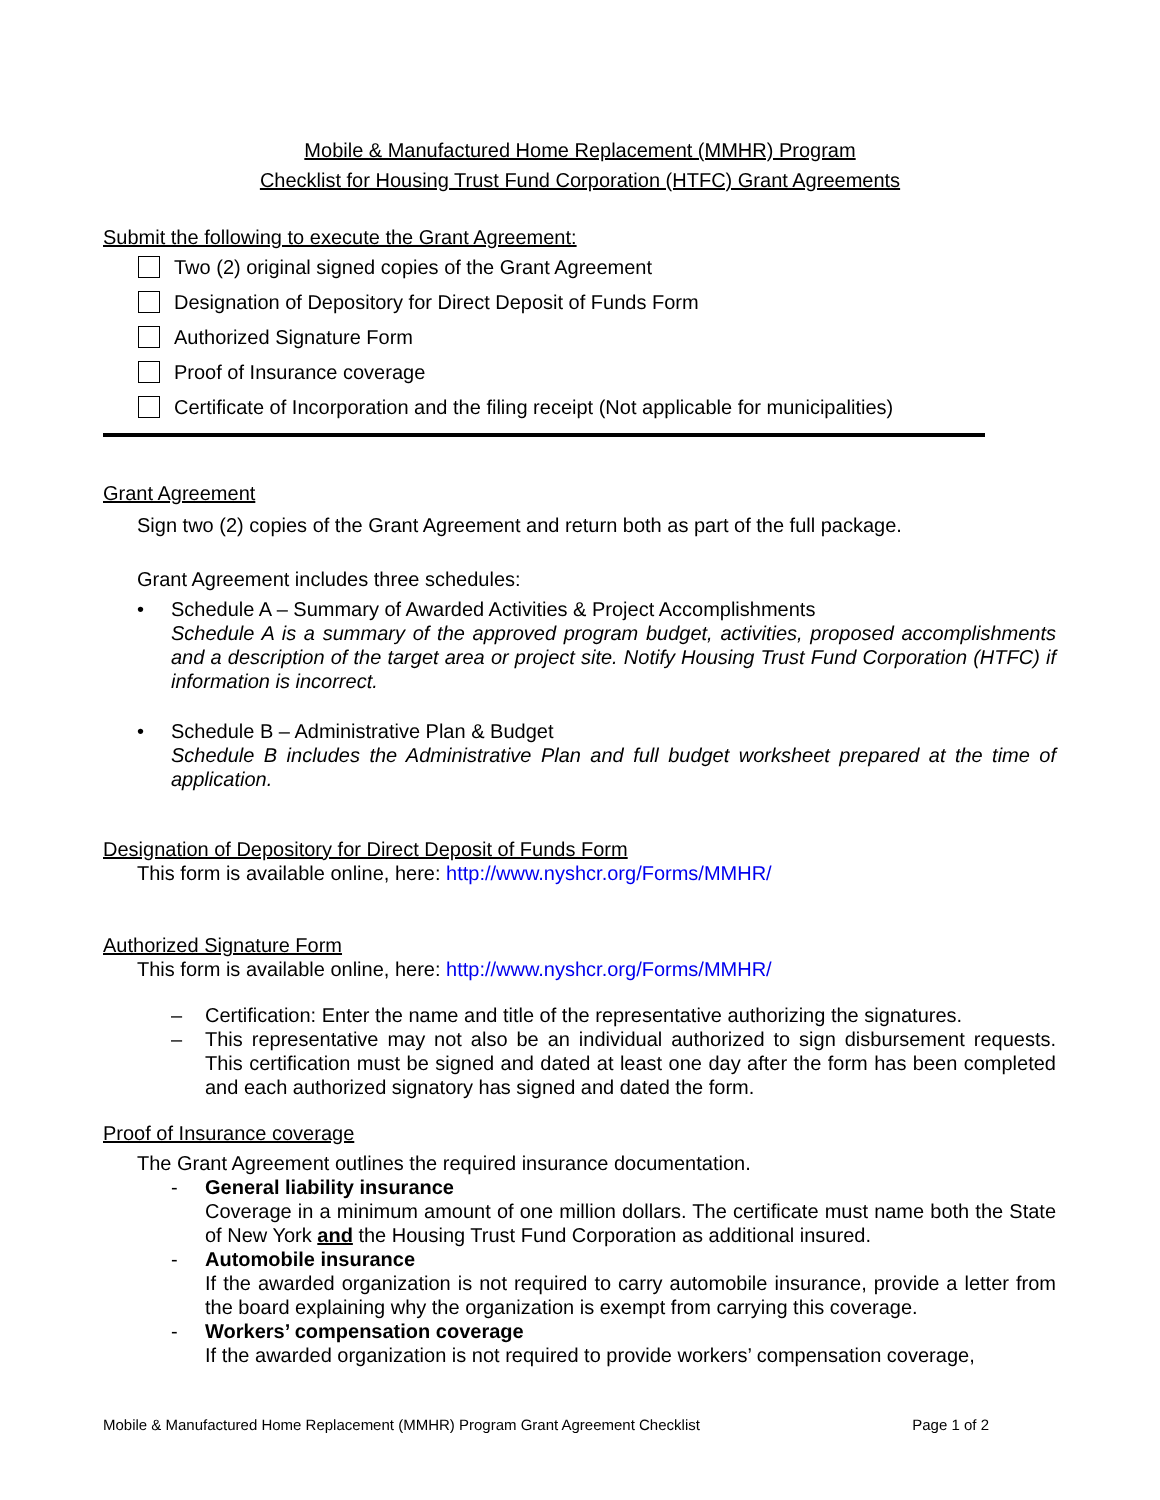Mobile & Manufactured Home Replacement (MMHR) Program
Checklist for Housing Trust Fund Corporation (HTFC) Grant Agreements
Submit the following to execute the Grant Agreement:
Two (2) original signed copies of the Grant Agreement
Designation of Depository for Direct Deposit of Funds Form
Authorized Signature Form
Proof of Insurance coverage
Certificate of Incorporation and the filing receipt (Not applicable for municipalities)
Grant Agreement
Sign two (2) copies of the Grant Agreement and return both as part of the full package.
Grant Agreement includes three schedules:
• Schedule A – Summary of Awarded Activities & Project Accomplishments
Schedule A is a summary of the approved program budget, activities, proposed accomplishments and a description of the target area or project site. Notify Housing Trust Fund Corporation (HTFC) if information is incorrect.
• Schedule B – Administrative Plan & Budget
Schedule B includes the Administrative Plan and full budget worksheet prepared at the time of application.
Designation of Depository for Direct Deposit of Funds Form
This form is available online, here: http://www.nyshcr.org/Forms/MMHR/
Authorized Signature Form
This form is available online, here: http://www.nyshcr.org/Forms/MMHR/
– Certification: Enter the name and title of the representative authorizing the signatures.
– This representative may not also be an individual authorized to sign disbursement requests. This certification must be signed and dated at least one day after the form has been completed and each authorized signatory has signed and dated the form.
Proof of Insurance coverage
The Grant Agreement outlines the required insurance documentation.
- General liability insurance
Coverage in a minimum amount of one million dollars. The certificate must name both the State of New York and the Housing Trust Fund Corporation as additional insured.
- Automobile insurance
If the awarded organization is not required to carry automobile insurance, provide a letter from the board explaining why the organization is exempt from carrying this coverage.
- Workers’ compensation coverage
If the awarded organization is not required to provide workers’ compensation coverage,
Mobile & Manufactured Home Replacement (MMHR) Program Grant Agreement Checklist Page 1 of 2